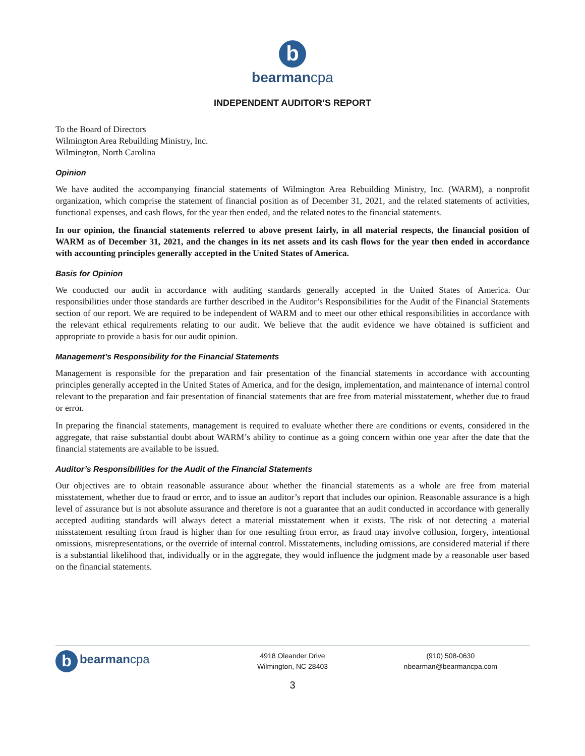b
bearmancpa
INDEPENDENT AUDITOR’S REPORT
To the Board of Directors
Wilmington Area Rebuilding Ministry, Inc.
Wilmington, North Carolina
Opinion
We have audited the accompanying financial statements of Wilmington Area Rebuilding Ministry, Inc. (WARM), a nonprofit organization, which comprise the statement of financial position as of December 31, 2021, and the related statements of activities, functional expenses, and cash flows, for the year then ended, and the related notes to the financial statements.
In our opinion, the financial statements referred to above present fairly, in all material respects, the financial position of WARM as of December 31, 2021, and the changes in its net assets and its cash flows for the year then ended in accordance with accounting principles generally accepted in the United States of America.
Basis for Opinion
We conducted our audit in accordance with auditing standards generally accepted in the United States of America. Our responsibilities under those standards are further described in the Auditor’s Responsibilities for the Audit of the Financial Statements section of our report. We are required to be independent of WARM and to meet our other ethical responsibilities in accordance with the relevant ethical requirements relating to our audit. We believe that the audit evidence we have obtained is sufficient and appropriate to provide a basis for our audit opinion.
Management’s Responsibility for the Financial Statements
Management is responsible for the preparation and fair presentation of the financial statements in accordance with accounting principles generally accepted in the United States of America, and for the design, implementation, and maintenance of internal control relevant to the preparation and fair presentation of financial statements that are free from material misstatement, whether due to fraud or error.
In preparing the financial statements, management is required to evaluate whether there are conditions or events, considered in the aggregate, that raise substantial doubt about WARM’s ability to continue as a going concern within one year after the date that the financial statements are available to be issued.
Auditor’s Responsibilities for the Audit of the Financial Statements
Our objectives are to obtain reasonable assurance about whether the financial statements as a whole are free from material misstatement, whether due to fraud or error, and to issue an auditor’s report that includes our opinion. Reasonable assurance is a high level of assurance but is not absolute assurance and therefore is not a guarantee that an audit conducted in accordance with generally accepted auditing standards will always detect a material misstatement when it exists. The risk of not detecting a material misstatement resulting from fraud is higher than for one resulting from error, as fraud may involve collusion, forgery, intentional omissions, misrepresentations, or the override of internal control. Misstatements, including omissions, are considered material if there is a substantial likelihood that, individually or in the aggregate, they would influence the judgment made by a reasonable user based on the financial statements.
b bearmancpa
4918 Oleander Drive
Wilmington, NC 28403
(910) 508-0630
nbearman@bearmancpa.com
3